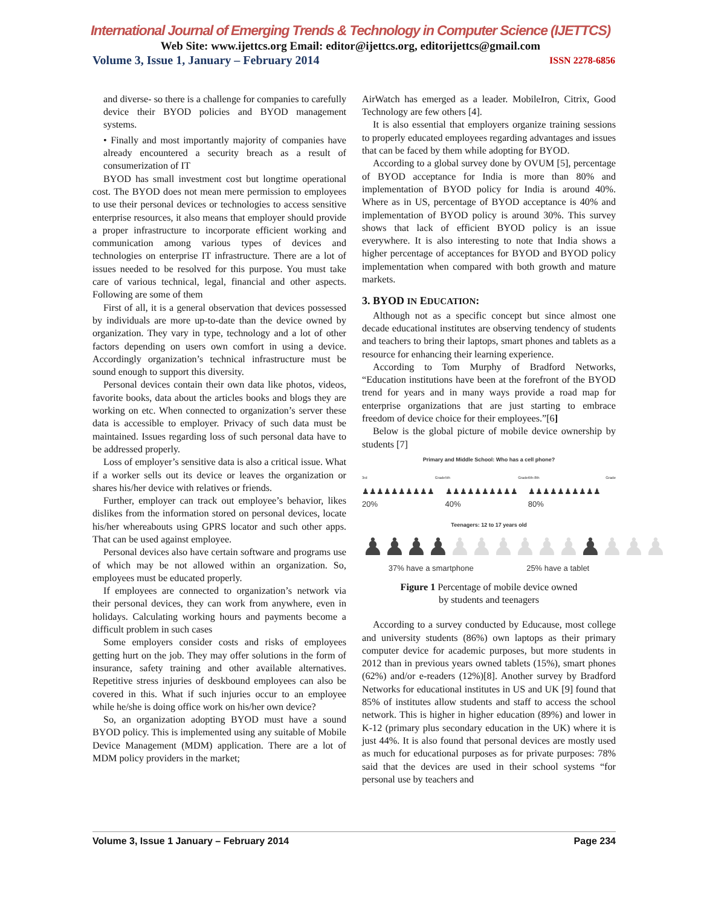International Journal of Emerging Trends & Technology in Computer Science (IJETTCS)
Web Site: www.ijettcs.org Email: editor@ijettcs.org, editorijettcs@gmail.com
Volume 3, Issue 1, January – February 2014 ISSN 2278-6856
and diverse- so there is a challenge for companies to carefully device their BYOD policies and BYOD management systems.
• Finally and most importantly majority of companies have already encountered a security breach as a result of consumerization of IT
BYOD has small investment cost but longtime operational cost. The BYOD does not mean mere permission to employees to use their personal devices or technologies to access sensitive enterprise resources, it also means that employer should provide a proper infrastructure to incorporate efficient working and communication among various types of devices and technologies on enterprise IT infrastructure. There are a lot of issues needed to be resolved for this purpose. You must take care of various technical, legal, financial and other aspects. Following are some of them
First of all, it is a general observation that devices possessed by individuals are more up-to-date than the device owned by organization. They vary in type, technology and a lot of other factors depending on users own comfort in using a device. Accordingly organization’s technical infrastructure must be sound enough to support this diversity.
Personal devices contain their own data like photos, videos, favorite books, data about the articles books and blogs they are working on etc. When connected to organization’s server these data is accessible to employer. Privacy of such data must be maintained. Issues regarding loss of such personal data have to be addressed properly.
Loss of employer’s sensitive data is also a critical issue. What if a worker sells out its device or leaves the organization or shares his/her device with relatives or friends.
Further, employer can track out employee’s behavior, likes dislikes from the information stored on personal devices, locate his/her whereabouts using GPRS locator and such other apps. That can be used against employee.
Personal devices also have certain software and programs use of which may be not allowed within an organization. So, employees must be educated properly.
If employees are connected to organization’s network via their personal devices, they can work from anywhere, even in holidays. Calculating working hours and payments become a difficult problem in such cases
Some employers consider costs and risks of employees getting hurt on the job. They may offer solutions in the form of insurance, safety training and other available alternatives. Repetitive stress injuries of deskbound employees can also be covered in this. What if such injuries occur to an employee while he/she is doing office work on his/her own device?
So, an organization adopting BYOD must have a sound BYOD policy. This is implemented using any suitable of Mobile Device Management (MDM) application. There are a lot of MDM policy providers in the market;
AirWatch has emerged as a leader. MobileIron, Citrix, Good Technology are few others [4].
It is also essential that employers organize training sessions to properly educated employees regarding advantages and issues that can be faced by them while adopting for BYOD.
According to a global survey done by OVUM [5], percentage of BYOD acceptance for India is more than 80% and implementation of BYOD policy for India is around 40%. Where as in US, percentage of BYOD acceptance is 40% and implementation of BYOD policy is around 30%. This survey shows that lack of efficient BYOD policy is an issue everywhere. It is also interesting to note that India shows a higher percentage of acceptances for BYOD and BYOD policy implementation when compared with both growth and mature markets.
3. BYOD IN EDUCATION:
Although not as a specific concept but since almost one decade educational institutes are observing tendency of students and teachers to bring their laptops, smart phones and tablets as a resource for enhancing their learning experience.
According to Tom Murphy of Bradford Networks, “Education institutions have been at the forefront of the BYOD trend for years and in many ways provide a road map for enterprise organizations that are just starting to embrace freedom of device choice for their employees.”[6]
Below is the global picture of mobile device ownership by students [7]
Primary and Middle School: Who has a cell phone?
3rd Grade ♟♟♟♟♟♟♟♟♟♟ 20% 5th Grade ♟♟♟♟♟♟♟♟♟♟ 40% 6th-8th Grade ♟♟♟♟♟♟♟♟♟♟ 80%
Teenagers: 12 to 17 years old
♟♟♟♟♟♟♟♟♟♟ ♟♟♟♟
37% have a smartphone 25% have a tablet
Figure 1 Percentage of mobile device owned
by students and teenagers
According to a survey conducted by Educause, most college and university students (86%) own laptops as their primary computer device for academic purposes, but more students in 2012 than in previous years owned tablets (15%), smart phones (62%) and/or e-readers (12%)[8]. Another survey by Bradford Networks for educational institutes in US and UK [9] found that 85% of institutes allow students and staff to access the school network. This is higher in higher education (89%) and lower in K-12 (primary plus secondary education in the UK) where it is just 44%. It is also found that personal devices are mostly used as much for educational purposes as for private purposes: 78% said that the devices are used in their school systems “for personal use by teachers and
Volume 3, Issue 1 January – February 2014 Page 234